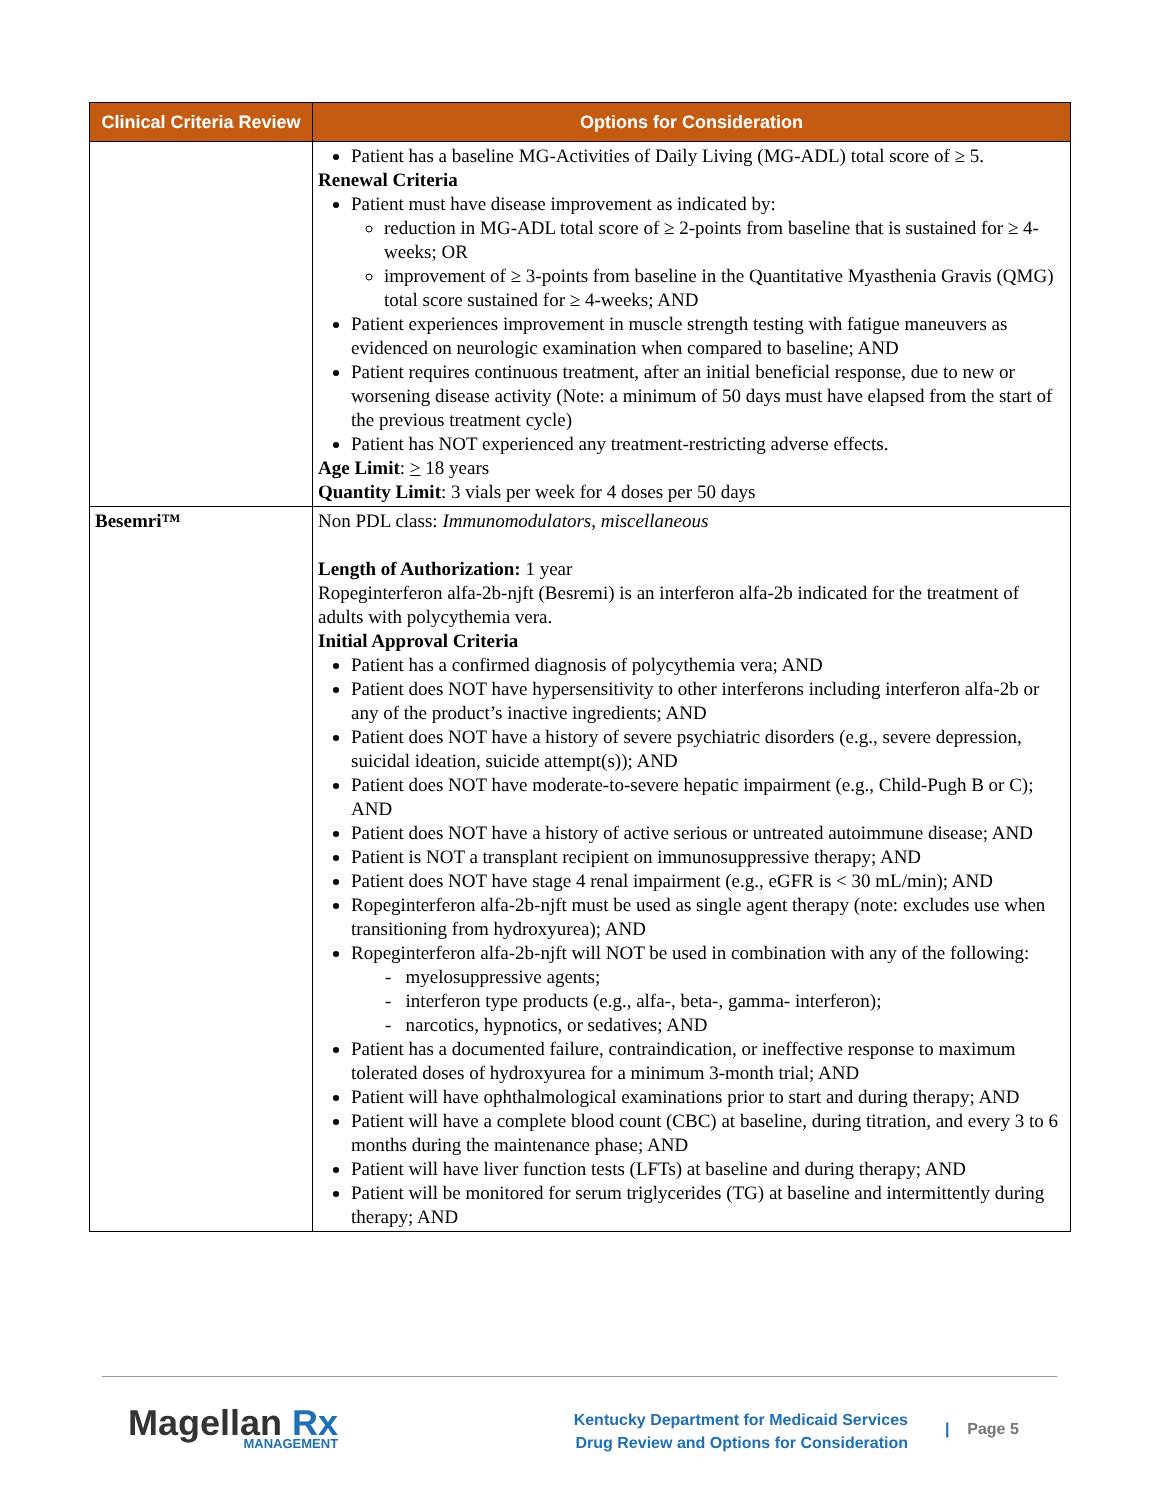| Clinical Criteria Review | Options for Consideration |
| --- | --- |
| | Patient has a baseline MG-Activities of Daily Living (MG-ADL) total score of ≥ 5. Renewal Criteria Patient must have disease improvement as indicated by: reduction in MG-ADL total score of ≥ 2-points from baseline that is sustained for ≥ 4-weeks; OR improvement of ≥ 3-points from baseline in the Quantitative Myasthenia Gravis (QMG) total score sustained for ≥ 4-weeks; AND Patient experiences improvement in muscle strength testing with fatigue maneuvers as evidenced on neurologic examination when compared to baseline; AND Patient requires continuous treatment, after an initial beneficial response, due to new or worsening disease activity (Note: a minimum of 50 days must have elapsed from the start of the previous treatment cycle) Patient has NOT experienced any treatment-restricting adverse effects. Age Limit : > 18 years Quantity Limit : 3 vials per week for 4 doses per 50 days |
| Besemri™ | Non PDL class: Immunomodulators, miscellaneous Length of Authorization: 1 year Ropeginterferon alfa-2b-njft (Besremi) is an interferon alfa-2b indicated for the treatment of adults with polycythemia vera. Initial Approval Criteria Patient has a confirmed diagnosis of polycythemia vera; AND Patient does NOT have hypersensitivity to other interferons including interferon alfa-2b or any of the product’s inactive ingredients; AND Patient does NOT have a history of severe psychiatric disorders (e.g., severe depression, suicidal ideation, suicide attempt(s)); AND Patient does NOT have moderate-to-severe hepatic impairment (e.g., Child-Pugh B or C); AND Patient does NOT have a history of active serious or untreated autoimmune disease; AND Patient is NOT a transplant recipient on immunosuppressive therapy; AND Patient does NOT have stage 4 renal impairment (e.g., eGFR is < 30 mL/min); AND Ropeginterferon alfa-2b-njft must be used as single agent therapy (note: excludes use when transitioning from hydroxyurea); AND Ropeginterferon alfa-2b-njft will NOT be used in combination with any of the following: - myelosuppressive agents; - interferon type products (e.g., alfa-, beta-, gamma- interferon); - narcotics, hypnotics, or sedatives; AND Patient has a documented failure, contraindication, or ineffective response to maximum tolerated doses of hydroxyurea for a minimum 3-month trial; AND Patient will have ophthalmological examinations prior to start and during therapy; AND Patient will have a complete blood count (CBC) at baseline, during titration, and every 3 to 6 months during the maintenance phase; AND Patient will have liver function tests (LFTs) at baseline and during therapy; AND Patient will be monitored for serum triglycerides (TG) at baseline and intermittently during therapy; AND |
Magellan Rx
MANAGEMENT
Kentucky Department for Medicaid Services
Drug Review and Options for Consideration
| Page 5